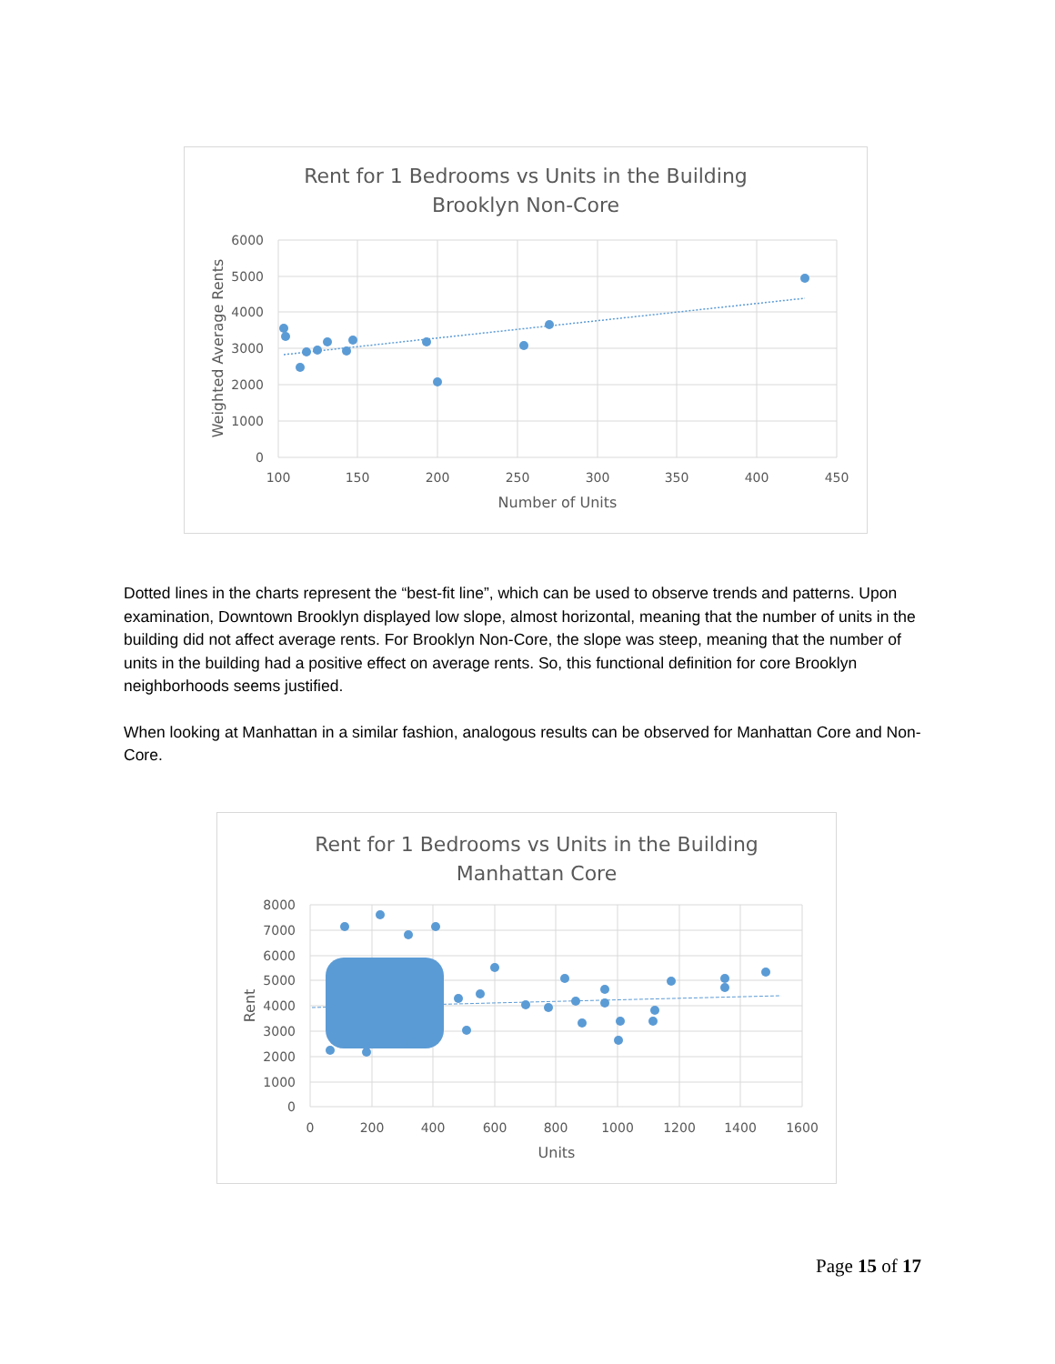Rent for 1 Bedrooms vs Units in the Building
Brooklyn Non-Core
6000
5000
4000
3000
2000
1000
0
100
150
200
250
300
350
400
450
Number of Units
Weighted Average Rents
Dotted lines in the charts represent the “best-fit line”, which can be used to observe trends and patterns. Upon examination, Downtown Brooklyn displayed low slope, almost horizontal, meaning that the number of units in the building did not affect average rents. For Brooklyn Non-Core, the slope was steep, meaning that the number of units in the building had a positive effect on average rents. So, this functional definition for core Brooklyn neighborhoods seems justified.
When looking at Manhattan in a similar fashion, analogous results can be observed for Manhattan Core and Non-Core.
Rent for 1 Bedrooms vs Units in the Building
Manhattan Core
8000
7000
6000
5000
4000
3000
2000
1000
0
0
200
400
600
800
1000
1200
1400
1600
Units
Rent
Page 15 of 17